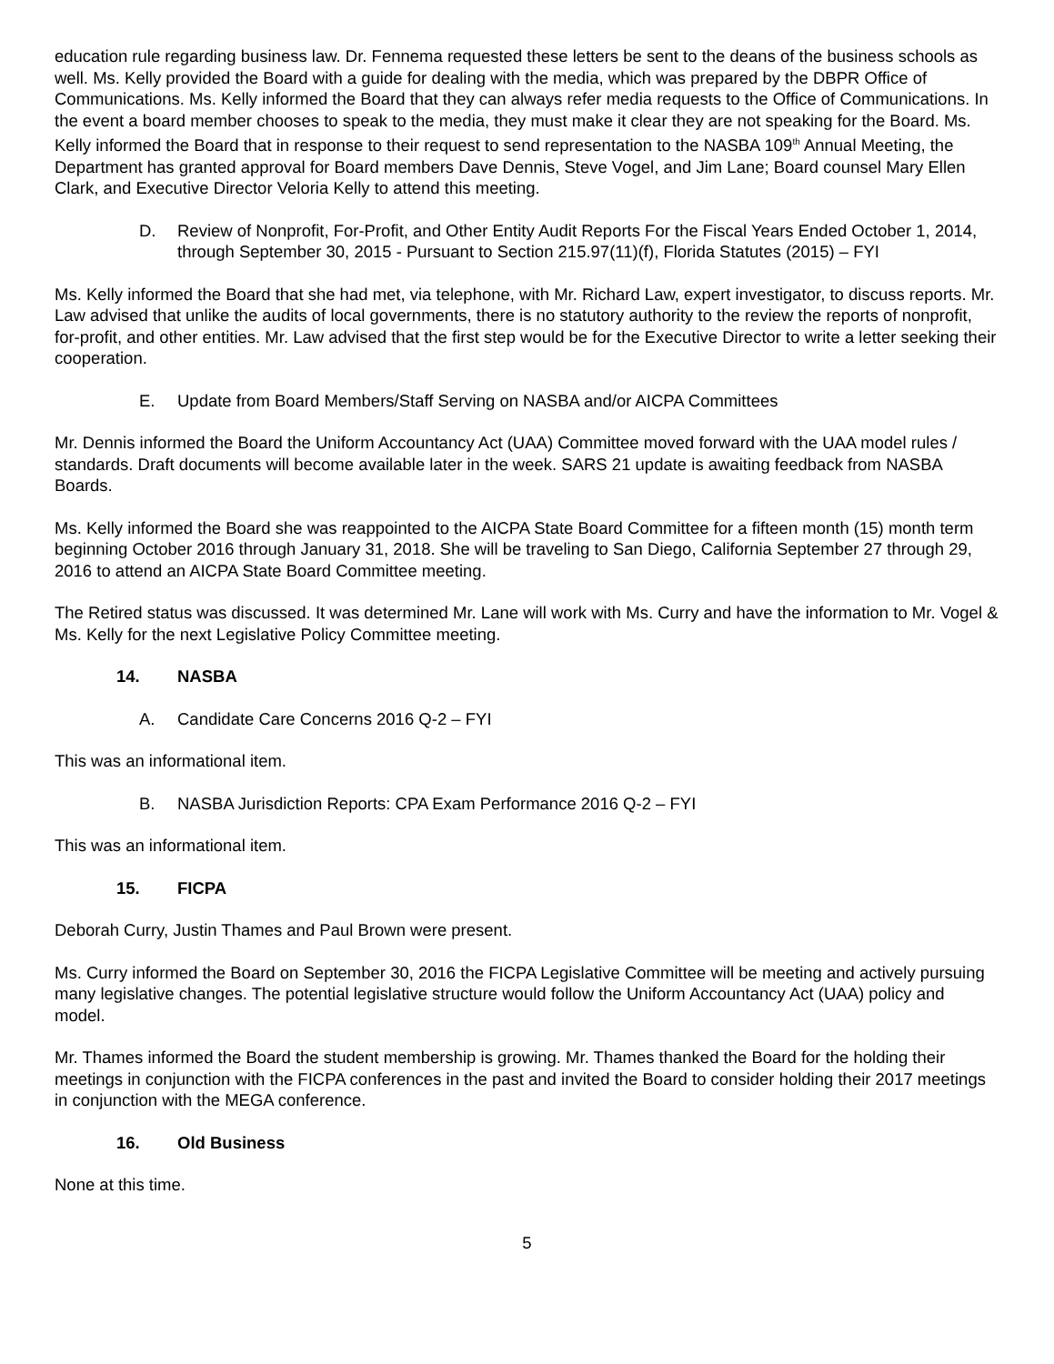education rule regarding business law. Dr. Fennema requested these letters be sent to the deans of the business schools as well. Ms. Kelly provided the Board with a guide for dealing with the media, which was prepared by the DBPR Office of Communications. Ms. Kelly informed the Board that they can always refer media requests to the Office of Communications. In the event a board member chooses to speak to the media, they must make it clear they are not speaking for the Board. Ms. Kelly informed the Board that in response to their request to send representation to the NASBA 109<sup>th</sup> Annual Meeting, the Department has granted approval for Board members Dave Dennis, Steve Vogel, and Jim Lane; Board counsel Mary Ellen Clark, and Executive Director Veloria Kelly to attend this meeting.
D. Review of Nonprofit, For-Profit, and Other Entity Audit Reports For the Fiscal Years Ended October 1, 2014, through September 30, 2015 - Pursuant to Section 215.97(11)(f), Florida Statutes (2015) – FYI
Ms. Kelly informed the Board that she had met, via telephone, with Mr. Richard Law, expert investigator, to discuss reports. Mr. Law advised that unlike the audits of local governments, there is no statutory authority to the review the reports of nonprofit, for-profit, and other entities. Mr. Law advised that the first step would be for the Executive Director to write a letter seeking their cooperation.
E. Update from Board Members/Staff Serving on NASBA and/or AICPA Committees
Mr. Dennis informed the Board the Uniform Accountancy Act (UAA) Committee moved forward with the UAA model rules / standards. Draft documents will become available later in the week. SARS 21 update is awaiting feedback from NASBA Boards.
Ms. Kelly informed the Board she was reappointed to the AICPA State Board Committee for a fifteen month (15) month term beginning October 2016 through January 31, 2018. She will be traveling to San Diego, California September 27 through 29, 2016 to attend an AICPA State Board Committee meeting.
The Retired status was discussed. It was determined Mr. Lane will work with Ms. Curry and have the information to Mr. Vogel & Ms. Kelly for the next Legislative Policy Committee meeting.
14. NASBA
A. Candidate Care Concerns 2016 Q-2 – FYI
This was an informational item.
B. NASBA Jurisdiction Reports: CPA Exam Performance 2016 Q-2 – FYI
This was an informational item.
15. FICPA
Deborah Curry, Justin Thames and Paul Brown were present.
Ms. Curry informed the Board on September 30, 2016 the FICPA Legislative Committee will be meeting and actively pursuing many legislative changes. The potential legislative structure would follow the Uniform Accountancy Act (UAA) policy and model.
Mr. Thames informed the Board the student membership is growing. Mr. Thames thanked the Board for the holding their meetings in conjunction with the FICPA conferences in the past and invited the Board to consider holding their 2017 meetings in conjunction with the MEGA conference.
16. Old Business
None at this time.
5